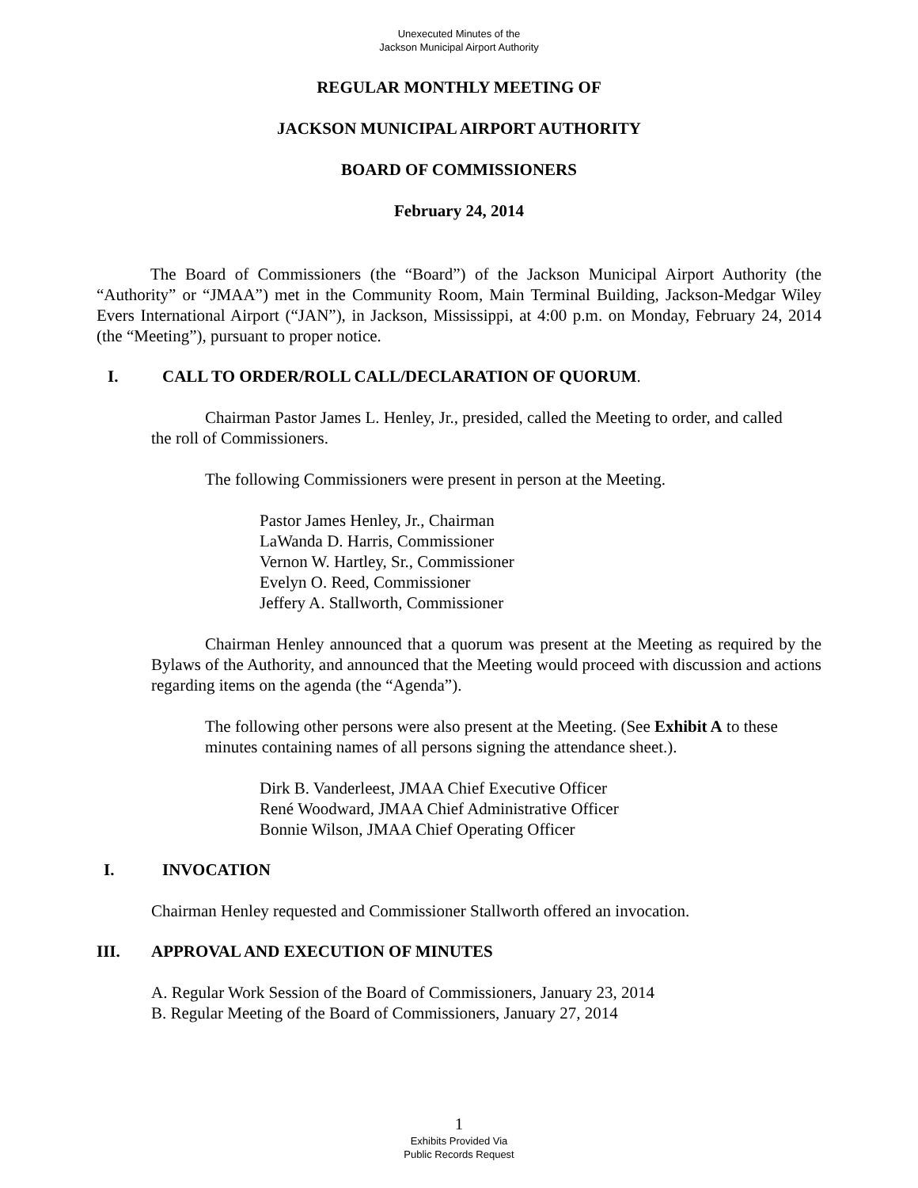Unexecuted Minutes of the
Jackson Municipal Airport Authority
REGULAR MONTHLY MEETING OF
JACKSON MUNICIPAL AIRPORT AUTHORITY
BOARD OF COMMISSIONERS
February 24, 2014
The Board of Commissioners (the “Board”) of the Jackson Municipal Airport Authority (the “Authority” or “JMAA”) met in the Community Room, Main Terminal Building, Jackson-Medgar Wiley Evers International Airport (“JAN”), in Jackson, Mississippi, at 4:00 p.m. on Monday, February 24, 2014 (the “Meeting”), pursuant to proper notice.
I. CALL TO ORDER/ROLL CALL/DECLARATION OF QUORUM.
Chairman Pastor James L. Henley, Jr., presided, called the Meeting to order, and called the roll of Commissioners.
The following Commissioners were present in person at the Meeting.
Pastor James Henley, Jr., Chairman
LaWanda D. Harris, Commissioner
Vernon W. Hartley, Sr., Commissioner
Evelyn O. Reed, Commissioner
Jeffery A. Stallworth, Commissioner
Chairman Henley announced that a quorum was present at the Meeting as required by the Bylaws of the Authority, and announced that the Meeting would proceed with discussion and actions regarding items on the agenda (the “Agenda”).
The following other persons were also present at the Meeting. (See Exhibit A to these minutes containing names of all persons signing the attendance sheet.).
Dirk B. Vanderleest, JMAA Chief Executive Officer
René Woodward, JMAA Chief Administrative Officer
Bonnie Wilson, JMAA Chief Operating Officer
I. INVOCATION
Chairman Henley requested and Commissioner Stallworth offered an invocation.
III. APPROVAL AND EXECUTION OF MINUTES
A. Regular Work Session of the Board of Commissioners, January 23, 2014
B. Regular Meeting of the Board of Commissioners, January 27, 2014
1
Exhibits Provided Via
Public Records Request